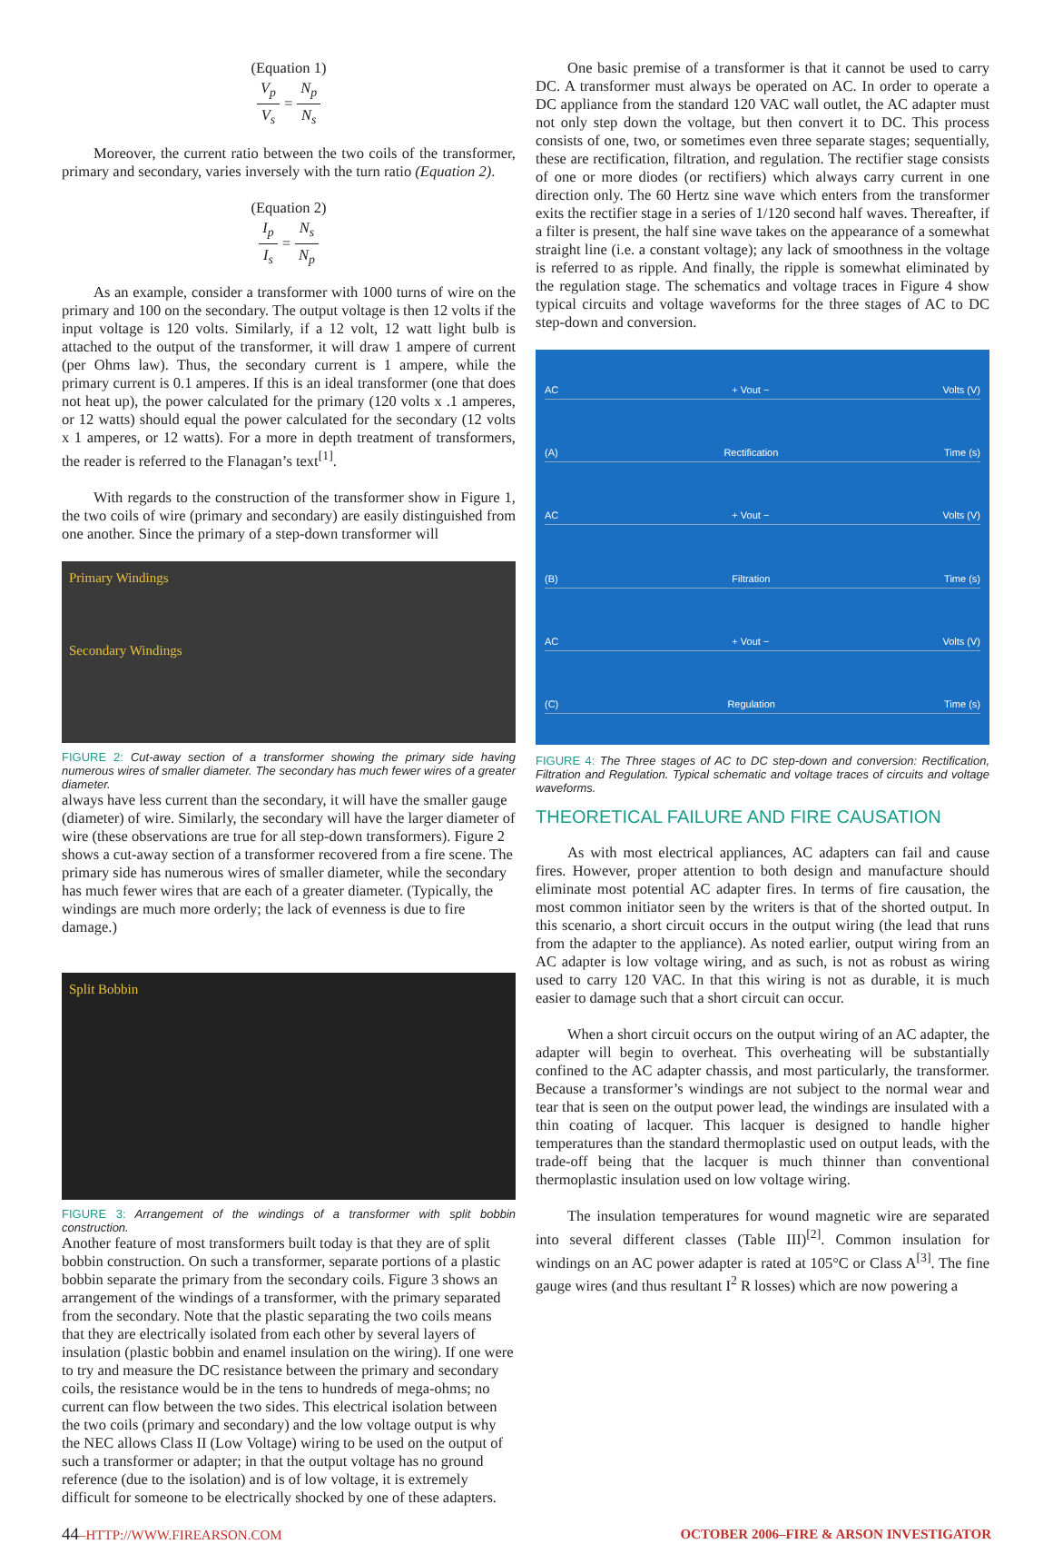(Equation 1)
V<sub>p</sub> V<sub>s</sub> = N<sub>p</sub> N<sub>s</sub>
Moreover, the current ratio between the two coils of the transformer, primary and secondary, varies inversely with the turn ratio (Equation 2).
(Equation 2)
I<sub>p</sub> I<sub>s</sub> = N<sub>s</sub> N<sub>p</sub>
As an example, consider a transformer with 1000 turns of wire on the primary and 100 on the secondary. The output voltage is then 12 volts if the input voltage is 120 volts. Similarly, if a 12 volt, 12 watt light bulb is attached to the output of the transformer, it will draw 1 ampere of current (per Ohms law). Thus, the secondary current is 1 ampere, while the primary current is 0.1 amperes. If this is an ideal transformer (one that does not heat up), the power calculated for the primary (120 volts x .1 amperes, or 12 watts) should equal the power calculated for the secondary (12 volts x 1 amperes, or 12 watts). For a more in depth treatment of transformers, the reader is referred to the Flanagan’s text<sup>[1]</sup>.
With regards to the construction of the transformer show in Figure 1, the two coils of wire (primary and secondary) are easily distinguished from one another. Since the primary of a step-down transformer will
Primary Windings
Secondary Windings
FIGURE 2: Cut-away section of a transformer showing the primary side having numerous wires of smaller diameter. The secondary has much fewer wires of a greater diameter.
always have less current than the secondary, it will have the smaller gauge (diameter) of wire. Similarly, the secondary will have the larger diameter of wire (these observations are true for all step-down transformers). Figure 2 shows a cut-away section of a transformer recovered from a fire scene. The primary side has numerous wires of smaller diameter, while the secondary has much fewer wires that are each of a greater diameter. (Typically, the windings are much more orderly; the lack of evenness is due to fire damage.)
Split Bobbin
FIGURE 3: Arrangement of the windings of a transformer with split bobbin construction.
Another feature of most transformers built today is that they are of split bobbin construction. On such a transformer, separate portions of a plastic bobbin separate the primary from the secondary coils. Figure 3 shows an arrangement of the windings of a transformer, with the primary separated from the secondary. Note that the plastic separating the two coils means that they are electrically isolated from each other by several layers of insulation (plastic bobbin and enamel insulation on the wiring). If one were to try and measure the DC resistance between the primary and secondary coils, the resistance would be in the tens to hundreds of mega-ohms; no current can flow between the two sides. This electrical isolation between the two coils (primary and secondary) and the low voltage output is why the NEC allows Class II (Low Voltage) wiring to be used on the output of such a transformer or adapter; in that the output voltage has no ground reference (due to the isolation) and is of low voltage, it is extremely difficult for someone to be electrically shocked by one of these adapters.
One basic premise of a transformer is that it cannot be used to carry DC. A transformer must always be operated on AC. In order to operate a DC appliance from the standard 120 VAC wall outlet, the AC adapter must not only step down the voltage, but then convert it to DC. This process consists of one, two, or sometimes even three separate stages; sequentially, these are rectification, filtration, and regulation. The rectifier stage consists of one or more diodes (or rectifiers) which always carry current in one direction only. The 60 Hertz sine wave which enters from the transformer exits the rectifier stage in a series of 1/120 second half waves. Thereafter, if a filter is present, the half sine wave takes on the appearance of a somewhat straight line (i.e. a constant voltage); any lack of smoothness in the voltage is referred to as ripple. And finally, the ripple is somewhat eliminated by the regulation stage. The schematics and voltage traces in Figure 4 show typical circuits and voltage waveforms for the three stages of AC to DC step-down and conversion.
AC + Vout − Volts (V)
(A) Rectification Time (s)
AC + Vout − Volts (V)
(B) Filtration Time (s)
AC + Vout − Volts (V)
(C) Regulation Time (s)
FIGURE 4: The Three stages of AC to DC step-down and conversion: Rectification, Filtration and Regulation. Typical schematic and voltage traces of circuits and voltage waveforms.
THEORETICAL FAILURE AND FIRE CAUSATION
As with most electrical appliances, AC adapters can fail and cause fires. However, proper attention to both design and manufacture should eliminate most potential AC adapter fires. In terms of fire causation, the most common initiator seen by the writers is that of the shorted output. In this scenario, a short circuit occurs in the output wiring (the lead that runs from the adapter to the appliance). As noted earlier, output wiring from an AC adapter is low voltage wiring, and as such, is not as robust as wiring used to carry 120 VAC. In that this wiring is not as durable, it is much easier to damage such that a short circuit can occur.
When a short circuit occurs on the output wiring of an AC adapter, the adapter will begin to overheat. This overheating will be substantially confined to the AC adapter chassis, and most particularly, the transformer. Because a transformer’s windings are not subject to the normal wear and tear that is seen on the output power lead, the windings are insulated with a thin coating of lacquer. This lacquer is designed to handle higher temperatures than the standard thermoplastic used on output leads, with the trade-off being that the lacquer is much thinner than conventional thermoplastic insulation used on low voltage wiring.
The insulation temperatures for wound magnetic wire are separated into several different classes (Table III)<sup>[2]</sup>. Common insulation for windings on an AC power adapter is rated at 105°C or Class A<sup>[3]</sup>. The fine gauge wires (and thus resultant I<sup>2</sup> R losses) which are now powering a
44–HTTP://WWW.FIREARSON.COM OCTOBER 2006–FIRE & ARSON INVESTIGATOR